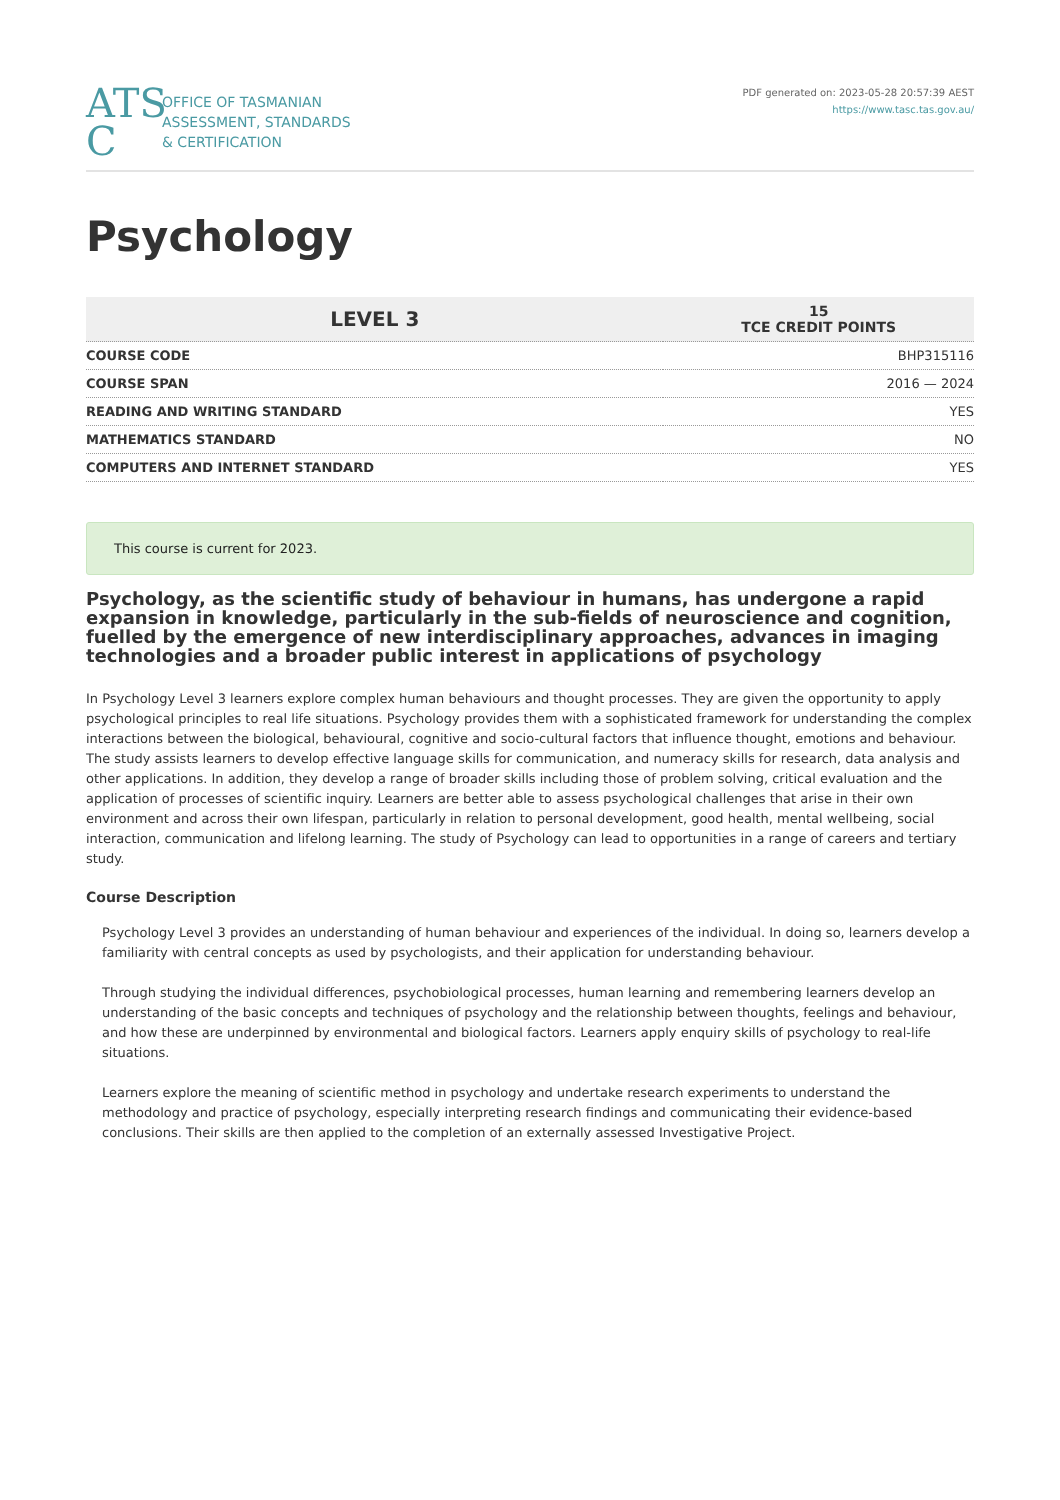ATS
C
OFFICE OF TASMANIAN
ASSESSMENT, STANDARDS
& CERTIFICATION
PDF generated on: 2023-05-28 20:57:39 AEST
https://www.tasc.tas.gov.au/
Psychology
| LEVEL 3 | 15 TCE CREDIT POINTS |
| COURSE CODE | BHP315116 |
| COURSE SPAN | 2016 — 2024 |
| READING AND WRITING STANDARD | YES |
| MATHEMATICS STANDARD | NO |
| COMPUTERS AND INTERNET STANDARD | YES |
This course is current for 2023.
Psychology, as the scientific study of behaviour in humans, has undergone a rapid expansion in knowledge, particularly in the sub-fields of neuroscience and cognition, fuelled by the emergence of new interdisciplinary approaches, advances in imaging technologies and a broader public interest in applications of psychology
In Psychology Level 3 learners explore complex human behaviours and thought processes. They are given the opportunity to apply psychological principles to real life situations. Psychology provides them with a sophisticated framework for understanding the complex interactions between the biological, behavioural, cognitive and socio-cultural factors that influence thought, emotions and behaviour. The study assists learners to develop effective language skills for communication, and numeracy skills for research, data analysis and other applications. In addition, they develop a range of broader skills including those of problem solving, critical evaluation and the application of processes of scientific inquiry. Learners are better able to assess psychological challenges that arise in their own environment and across their own lifespan, particularly in relation to personal development, good health, mental wellbeing, social interaction, communication and lifelong learning. The study of Psychology can lead to opportunities in a range of careers and tertiary study.
Course Description
Psychology Level 3 provides an understanding of human behaviour and experiences of the individual. In doing so, learners develop a familiarity with central concepts as used by psychologists, and their application for understanding behaviour.
Through studying the individual differences, psychobiological processes, human learning and remembering learners develop an understanding of the basic concepts and techniques of psychology and the relationship between thoughts, feelings and behaviour, and how these are underpinned by environmental and biological factors. Learners apply enquiry skills of psychology to real-life situations.
Learners explore the meaning of scientific method in psychology and undertake research experiments to understand the methodology and practice of psychology, especially interpreting research findings and communicating their evidence-based conclusions. Their skills are then applied to the completion of an externally assessed Investigative Project.